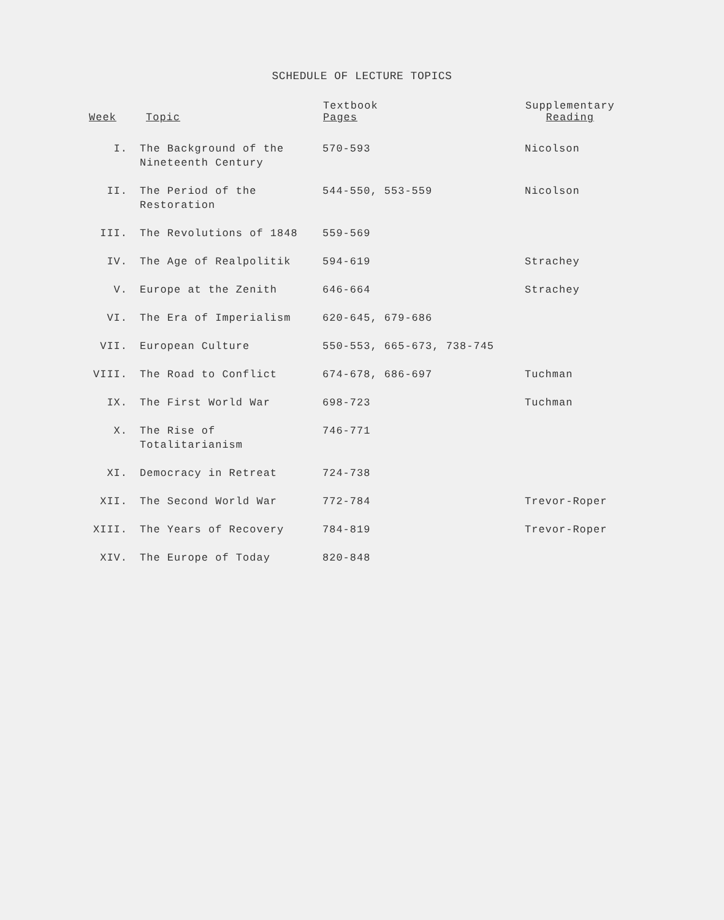SCHEDULE OF LECTURE TOPICS
| Week | Topic | Textbook Pages | Supplementary Reading |
| --- | --- | --- | --- |
| I. | The Background of the Nineteenth Century | 570-593 | Nicolson |
| II. | The Period of the Restoration | 544-550, 553-559 | Nicolson |
| III. | The Revolutions of 1848 | 559-569 | |
| IV. | The Age of Realpolitik | 594-619 | Strachey |
| V. | Europe at the Zenith | 646-664 | Strachey |
| VI. | The Era of Imperialism | 620-645, 679-686 | |
| VII. | European Culture | 550-553, 665-673, 738-745 | |
| VIII. | The Road to Conflict | 674-678, 686-697 | Tuchman |
| IX. | The First World War | 698-723 | Tuchman |
| X. | The Rise of Totalitarianism | 746-771 | |
| XI. | Democracy in Retreat | 724-738 | |
| XII. | The Second World War | 772-784 | Trevor-Roper |
| XIII. | The Years of Recovery | 784-819 | Trevor-Roper |
| XIV. | The Europe of Today | 820-848 | |